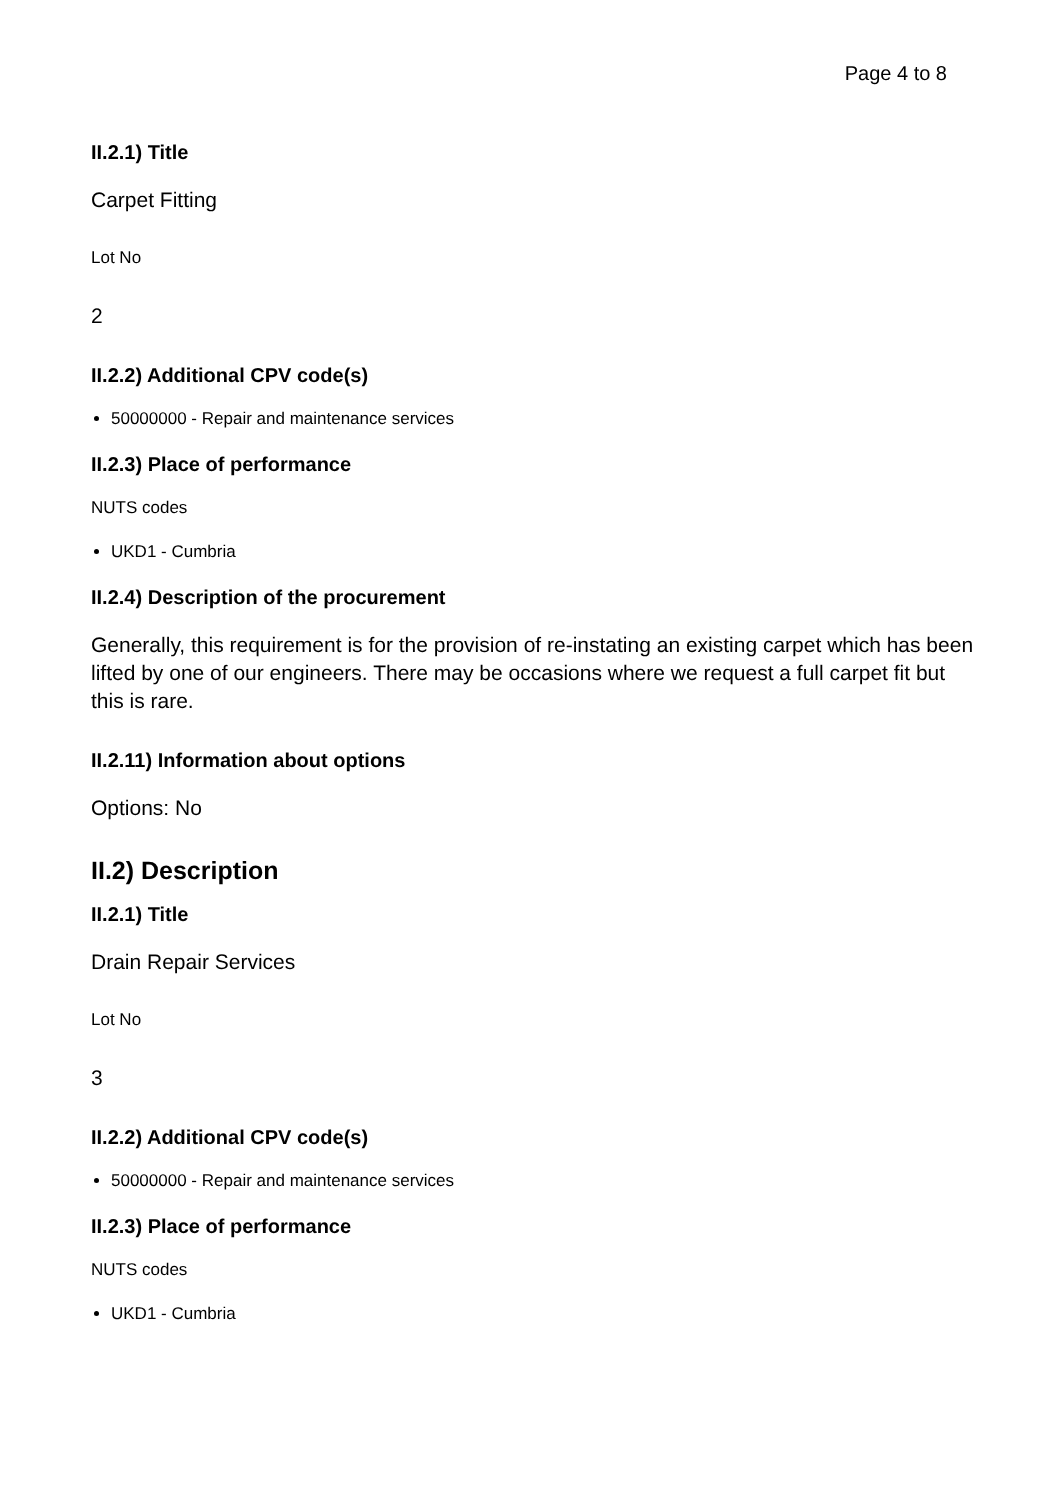Page 4 to 8
II.2.1) Title
Carpet Fitting
Lot No
2
II.2.2) Additional CPV code(s)
50000000 - Repair and maintenance services
II.2.3) Place of performance
NUTS codes
UKD1 - Cumbria
II.2.4) Description of the procurement
Generally, this requirement is for the provision of re-instating an existing carpet which has been lifted by one of our engineers. There may be occasions where we request a full carpet fit but this is rare.
II.2.11) Information about options
Options: No
II.2) Description
II.2.1) Title
Drain Repair Services
Lot No
3
II.2.2) Additional CPV code(s)
50000000 - Repair and maintenance services
II.2.3) Place of performance
NUTS codes
UKD1 - Cumbria